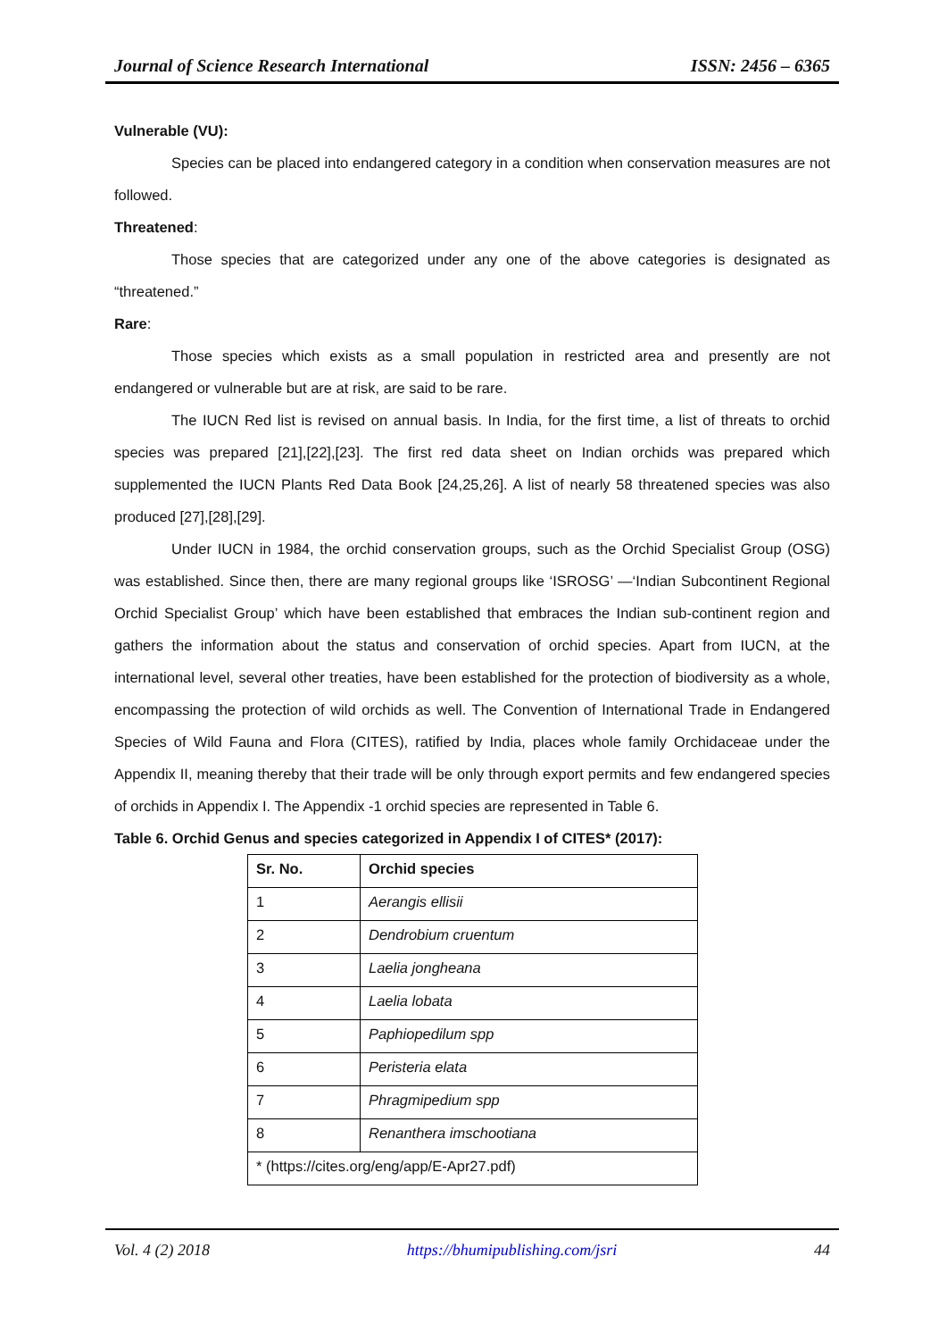Journal of Science Research International ISSN: 2456 – 6365
Vulnerable (VU):
Species can be placed into endangered category in a condition when conservation measures are not followed.
Threatened:
Those species that are categorized under any one of the above categories is designated as “threatened.”
Rare:
Those species which exists as a small population in restricted area and presently are not endangered or vulnerable but are at risk, are said to be rare.
The IUCN Red list is revised on annual basis. In India, for the first time, a list of threats to orchid species was prepared [21],[22],[23]. The first red data sheet on Indian orchids was prepared which supplemented the IUCN Plants Red Data Book [24,25,26]. A list of nearly 58 threatened species was also produced [27],[28],[29].
Under IUCN in 1984, the orchid conservation groups, such as the Orchid Specialist Group (OSG) was established. Since then, there are many regional groups like ‘ISROSG’ —‘Indian Subcontinent Regional Orchid Specialist Group’ which have been established that embraces the Indian sub-continent region and gathers the information about the status and conservation of orchid species. Apart from IUCN, at the international level, several other treaties, have been established for the protection of biodiversity as a whole, encompassing the protection of wild orchids as well. The Convention of International Trade in Endangered Species of Wild Fauna and Flora (CITES), ratified by India, places whole family Orchidaceae under the Appendix II, meaning thereby that their trade will be only through export permits and few endangered species of orchids in Appendix I. The Appendix -1 orchid species are represented in Table 6.
Table 6. Orchid Genus and species categorized in Appendix I of CITES* (2017):
| Sr. No. | Orchid species |
| --- | --- |
| 1 | Aerangis ellisii |
| 2 | Dendrobium cruentum |
| 3 | Laelia jongheana |
| 4 | Laelia lobata |
| 5 | Paphiopedilum spp |
| 6 | Peristeria elata |
| 7 | Phragmipedium spp |
| 8 | Renanthera imschootiana |
| * (https://cites.org/eng/app/E-Apr27.pdf) | |
Vol. 4 (2) 2018 https://bhumipublishing.com/jsri 44